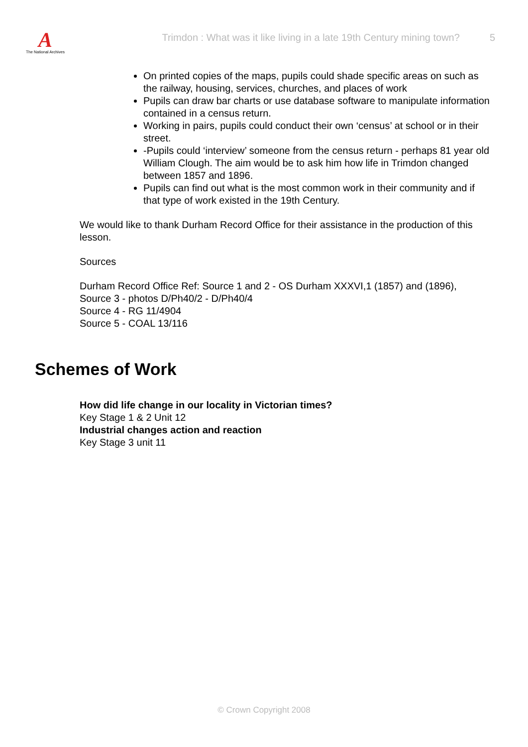A
The National Archives
Trimdon : What was it like living in a late 19th Century mining town?
5
On printed copies of the maps, pupils could shade specific areas on such as the railway, housing, services, churches, and places of work
Pupils can draw bar charts or use database software to manipulate information contained in a census return.
Working in pairs, pupils could conduct their own ‘census’ at school or in their street.
-Pupils could ‘interview’ someone from the census return - perhaps 81 year old William Clough. The aim would be to ask him how life in Trimdon changed between 1857 and 1896.
Pupils can find out what is the most common work in their community and if that type of work existed in the 19th Century.
We would like to thank Durham Record Office for their assistance in the production of this lesson.
Sources
Durham Record Office Ref: Source 1 and 2 - OS Durham XXXVI,1 (1857) and (1896),
Source 3 - photos D/Ph40/2 - D/Ph40/4
Source 4 - RG 11/4904
Source 5 - COAL 13/116
Schemes of Work
How did life change in our locality in Victorian times?
Key Stage 1 & 2 Unit 12
Industrial changes action and reaction
Key Stage 3 unit 11
© Crown Copyright 2008